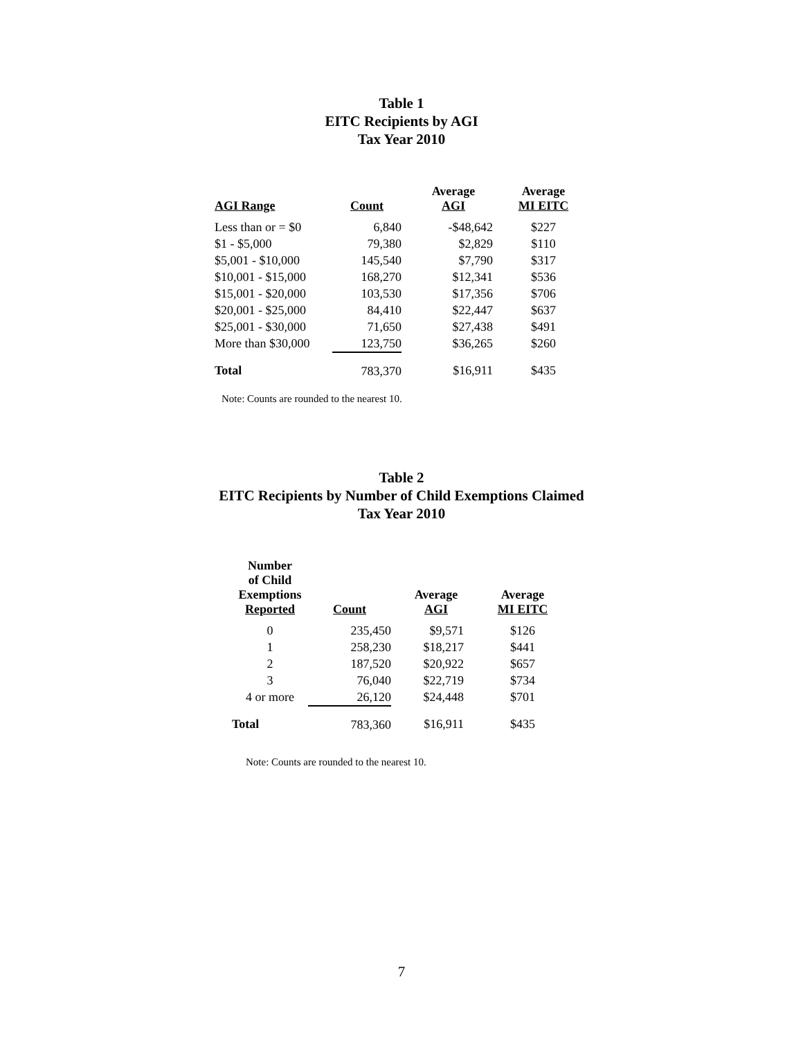Table 1
EITC Recipients by AGI
Tax Year 2010
| AGI Range | Count | Average AGI | Average MI EITC |
| --- | --- | --- | --- |
| Less than or = $0 | 6,840 | -$48,642 | $227 |
| $1 - $5,000 | 79,380 | $2,829 | $110 |
| $5,001 - $10,000 | 145,540 | $7,790 | $317 |
| $10,001 - $15,000 | 168,270 | $12,341 | $536 |
| $15,001 - $20,000 | 103,530 | $17,356 | $706 |
| $20,001 - $25,000 | 84,410 | $22,447 | $637 |
| $25,001 - $30,000 | 71,650 | $27,438 | $491 |
| More than $30,000 | 123,750 | $36,265 | $260 |
| Total | 783,370 | $16,911 | $435 |
Note: Counts are rounded to the nearest 10.
Table 2
EITC Recipients by Number of Child Exemptions Claimed
Tax Year 2010
| Number of Child Exemptions Reported | Count | Average AGI | Average MI EITC |
| --- | --- | --- | --- |
| 0 | 235,450 | $9,571 | $126 |
| 1 | 258,230 | $18,217 | $441 |
| 2 | 187,520 | $20,922 | $657 |
| 3 | 76,040 | $22,719 | $734 |
| 4 or more | 26,120 | $24,448 | $701 |
| Total | 783,360 | $16,911 | $435 |
Note: Counts are rounded to the nearest 10.
7